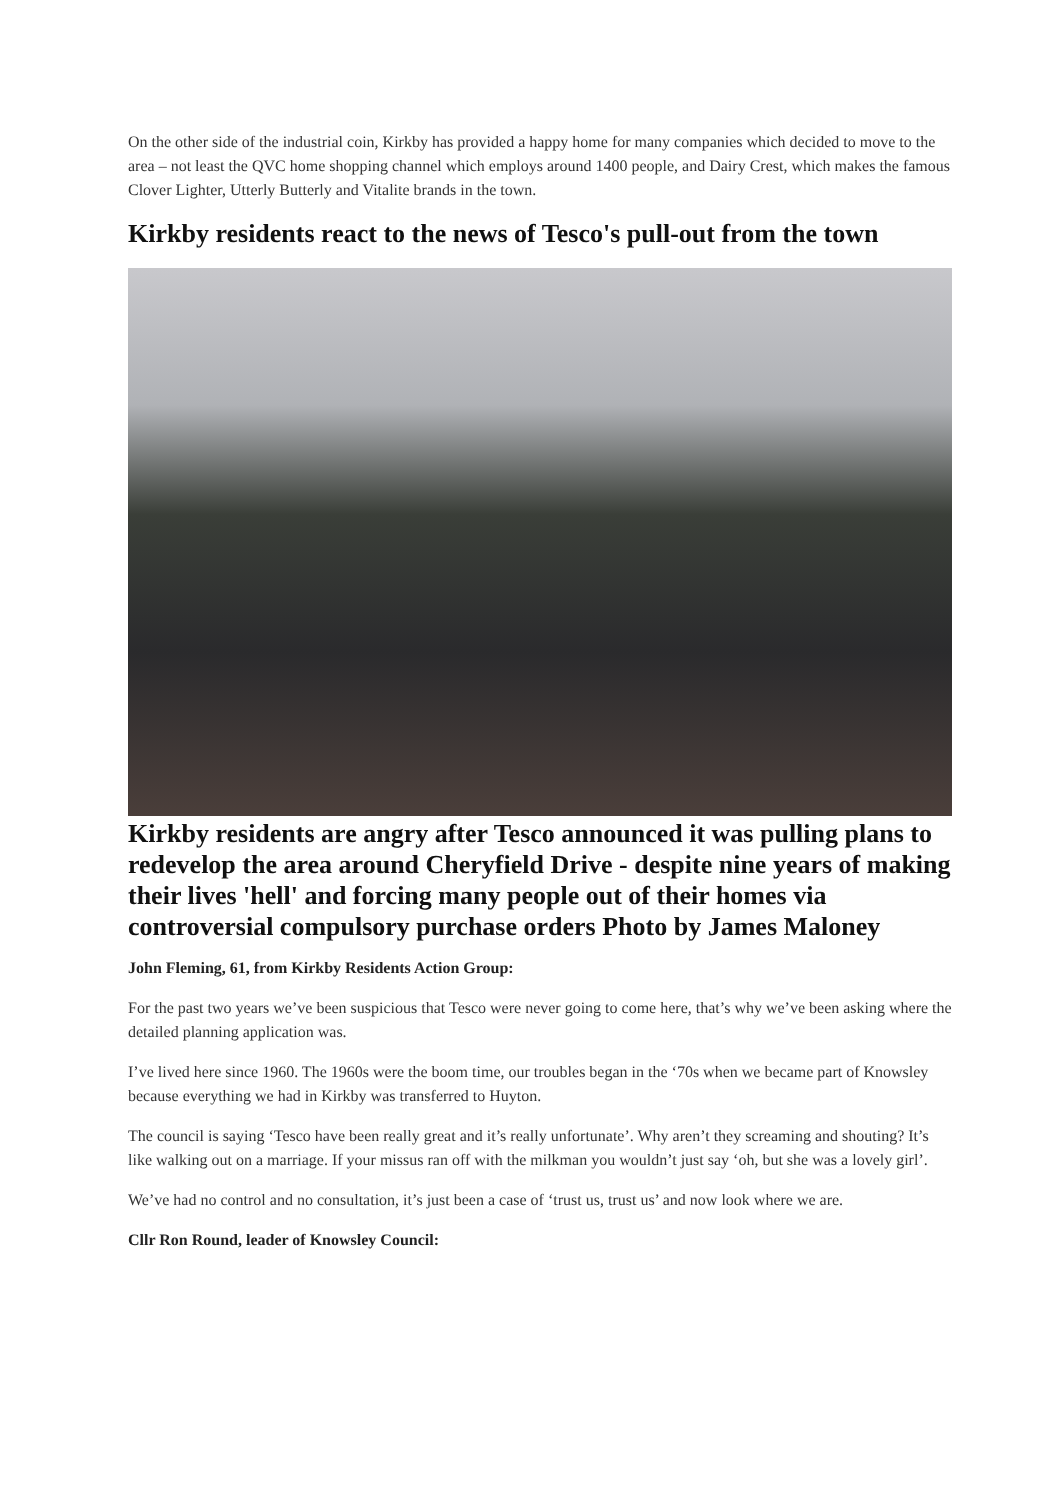On the other side of the industrial coin, Kirkby has provided a happy home for many companies which decided to move to the area – not least the QVC home shopping channel which employs around 1400 people, and Dairy Crest, which makes the famous Clover Lighter, Utterly Butterly and Vitalite brands in the town.
Kirkby residents react to the news of Tesco's pull-out from the town
Kirkby residents are angry after Tesco announced it was pulling plans to redevelop the area around Cheryfield Drive - despite nine years of making their lives 'hell' and forcing many people out of their homes via controversial compulsory purchase orders Photo by James Maloney
John Fleming, 61, from Kirkby Residents Action Group:
For the past two years we’ve been suspicious that Tesco were never going to come here, that’s why we’ve been asking where the detailed planning application was.
I’ve lived here since 1960. The 1960s were the boom time, our troubles began in the ‘70s when we became part of Knowsley because everything we had in Kirkby was transferred to Huyton.
The council is saying ‘Tesco have been really great and it’s really unfortunate’. Why aren’t they screaming and shouting? It’s like walking out on a marriage. If your missus ran off with the milkman you wouldn’t just say ‘oh, but she was a lovely girl’.
We’ve had no control and no consultation, it’s just been a case of ‘trust us, trust us’ and now look where we are.
Cllr Ron Round, leader of Knowsley Council: